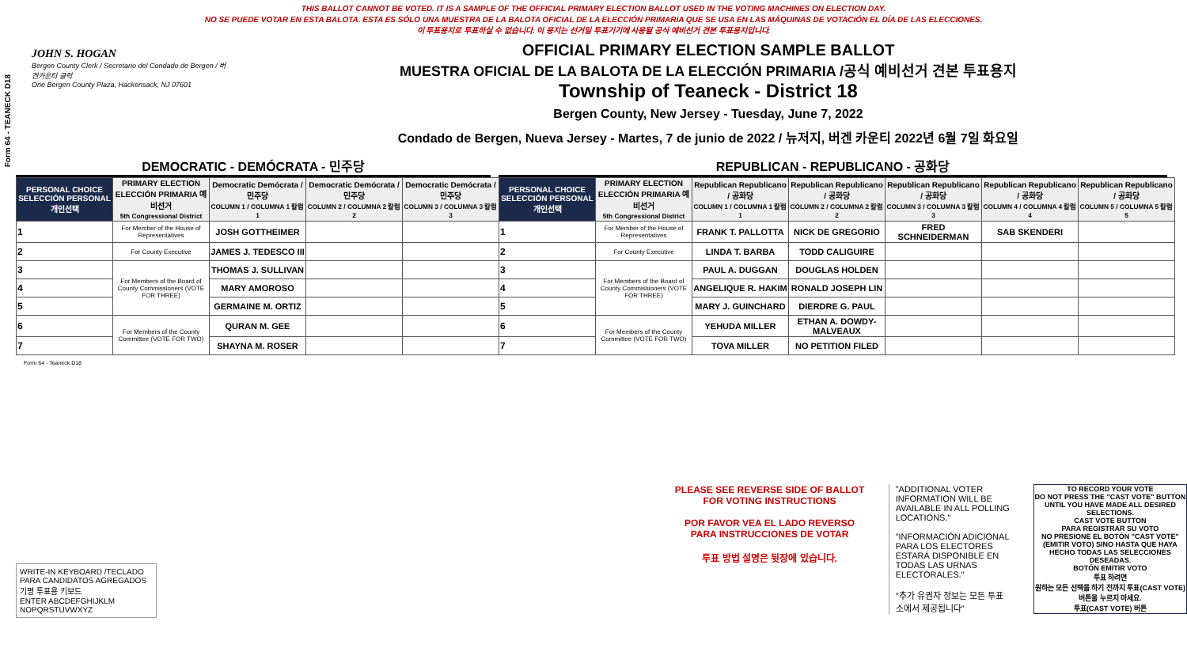Form 64 - TEANECK D18
THIS BALLOT CANNOT BE VOTED. IT IS A SAMPLE OF THE OFFICIAL PRIMARY ELECTION BALLOT USED IN THE VOTING MACHINES ON ELECTION DAY.
NO SE PUEDE VOTAR EN ESTA BALOTA. ESTA ES SÓLO UNA MUESTRA DE LA BALOTA OFICIAL DE LA ELECCIÓN PRIMARIA QUE SE USA EN LAS MÁQUINAS DE VOTACIÓN EL DÍA DE LAS ELECCIONES.
이 투표용지로 투표하실 수 없습니다. 이 용지는 선거일 투표기기에 사용될 공식 예비선거 견본 투표용지입니다.
JOHN S. HOGAN
Bergen County Clerk / Secretario del Condado de Bergen / 버겐카운티 클럭
One Bergen County Plaza, Hackensack, NJ 07601
OFFICIAL PRIMARY ELECTION SAMPLE BALLOT
MUESTRA OFICIAL DE LA BALOTA DE LA ELECCIÓN PRIMARIA /공식 예비선거 견본 투표용지
Township of Teaneck - District 18
Bergen County, New Jersey - Tuesday, June 7, 2022
Condado de Bergen, Nueva Jersey - Martes, 7 de junio de 2022 / 뉴저지, 버겐 카운티 2022년 6월 7일 화요일
DEMOCRATIC - DEMÓCRATA - 민주당 REPUBLICAN - REPUBLICANO - 공화당
| PERSONAL CHOICE SELECCIÓN PERSONAL 개인선택 | PRIMARY ELECTION ELECCIÓN PRIMARIA 예비선거 5th Congressional District | Democratic Demócrata / 민주당 COLUMN 1 / COLUMNA 1 칼럼 1 | Democratic Demócrata / 민주당 COLUMN 2 / COLUMNA 2 칼럼 2 | Democratic Demócrata / 민주당 COLUMN 3 / COLUMNA 3 칼럼 3 | PERSONAL CHOICE SELECCIÓN PERSONAL 개인선택 | PRIMARY ELECTION ELECCIÓN PRIMARIA 예비선거 5th Congressional District | Republican Republicano / 공화당 COLUMN 1 / COLUMNA 1 칼럼 1 | Republican Republicano / 공화당 COLUMN 2 / COLUMNA 2 칼럼 2 | Republican Republicano / 공화당 COLUMN 3 / COLUMNA 3 칼럼 3 | Republican Republicano / 공화당 COLUMN 4 / COLUMNA 4 칼럼 4 | Republican Republicano / 공화당 COLUMN 5 / COLUMNA 5 칼럼 5 |
| --- | --- | --- | --- | --- | --- | --- | --- | --- | --- | --- | --- |
| 1 | For Member of the House of Representatives | JOSH GOTTHEIMER | | | 1 | For Member of the House of Representatives | FRANK T. PALLOTTA | NICK DE GREGORIO | FRED SCHNEIDERMAN | SAB SKENDERI | |
| 2 | For County Executive | JAMES J. TEDESCO III | | | 2 | For County Executive | LINDA T. BARBA | TODD CALIGUIRE | | | |
| 3 | For Members of the Board of County Commissioners (VOTE FOR THREE) | THOMAS J. SULLIVAN | | | 3 | For Members of the Board of County Commissioners (VOTE FOR THREE) | PAUL A. DUGGAN | DOUGLAS HOLDEN | | | |
| 4 | | MARY AMOROSO | | | 4 | | ANGELIQUE R. HAKIM | RONALD JOSEPH LIN | | | |
| 5 | | GERMAINE M. ORTIZ | | | 5 | | MARY J. GUINCHARD | DIERDRE G. PAUL | | | |
| 6 | For Members of the County Committee (VOTE FOR TWO) | QURAN M. GEE | | | 6 | For Members of the County Committee (VOTE FOR TWO) | YEHUDA MILLER | ETHAN A. DOWDY-MALVEAUX | | | |
| 7 | | SHAYNA M. ROSER | | | 7 | | TOVA MILLER | NO PETITION FILED | | | |
Form 64 - Teaneck D18
WRITE-IN KEYBOARD /TECLADO PARA CANDIDATOS AGREGADOS 기명 투표용 키보드
ENTER ABCDEFGHIJKLM NOPQRSTUVWXYZ
PLEASE SEE REVERSE SIDE OF BALLOT FOR VOTING INSTRUCTIONS
POR FAVOR VEA EL LADO REVERSO PARA INSTRUCCIONES DE VOTAR
투표 방법 설명은 뒷장에 있습니다.
"ADDITIONAL VOTER INFORMATION WILL BE AVAILABLE IN ALL POLLING LOCATIONS."
"INFORMACIÓN ADICIONAL PARA LOS ELECTORES ESTARÁ DISPONIBLE EN TODAS LAS URNAS ELECTORALES."
"추가 유권자 정보는 모든 투표소에서 제공됩니다"
TO RECORD YOUR VOTE
DO NOT PRESS THE "CAST VOTE" BUTTON UNTIL YOU HAVE MADE ALL DESIRED SELECTIONS.
CAST VOTE BUTTON
PARA REGISTRAR SU VOTO
NO PRESIONE EL BOTÓN "CAST VOTE" (EMITIR VOTO) SINO HASTA QUE HAYA HECHO TODAS LAS SELECCIONES DESEADAS.
BOTÓN EMITIR VOTO
투표 하려면
원하는 모든 선택을 하기 전까지 투표(CAST VOTE)버튼을 누르지 마세요.
투표(CAST VOTE) 버튼